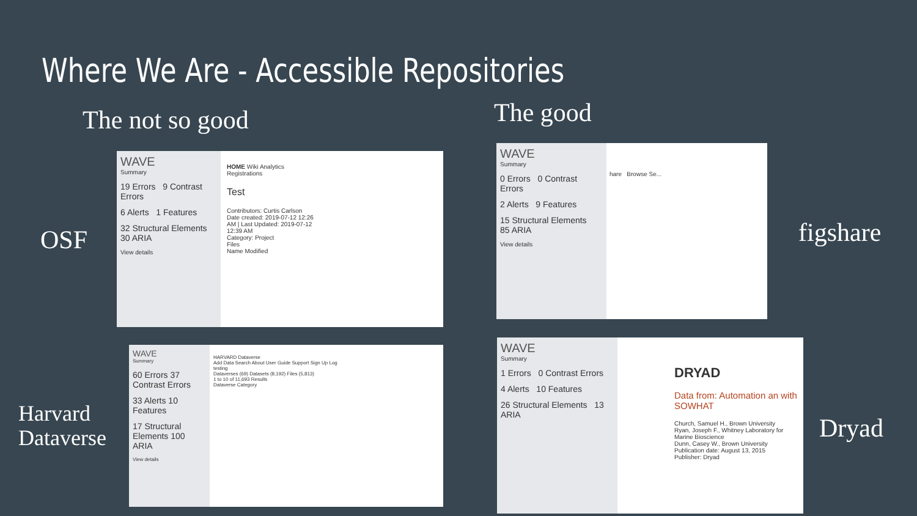Where We Are - Accessible Repositories
The not so good The good
OSF figshare
Harvard
Dataverse
Dryad
WAVE
Summary
19 Errors 9 Contrast Errors
6 Alerts 1 Features
32 Structural Elements 30 ARIA
View details
HOME Wiki Analytics Registrations
Test
Contributors: Curtis Carlson
Date created: 2019-07-12 12:26 AM | Last Updated: 2019-07-12 12:39 AM
Category: Project
Files
Name Modified
WAVE
Summary
0 Errors 0 Contrast Errors
2 Alerts 9 Features
15 Structural Elements 85 ARIA
View details
hare Browse Se...
WAVE
Summary
60 Errors 37 Contrast Errors
33 Alerts 10 Features
17 Structural Elements 100 ARIA
View details
HARVARD Dataverse
Add Data Search About User Guide Support Sign Up Log
testing
Dataverses (69) Datasets (8,192) Files (5,813)
1 to 10 of 11,693 Results
Dataverse Category
WAVE
Summary
1 Errors 0 Contrast Errors
4 Alerts 10 Features
26 Structural Elements 13 ARIA
DRYAD
Data from: Automation an with SOWHAT
Church, Samuel H., Brown University
Ryan, Joseph F., Whitney Laboratory for Marine Bioscience
Dunn, Casey W., Brown University
Publication date: August 13, 2015
Publisher: Dryad